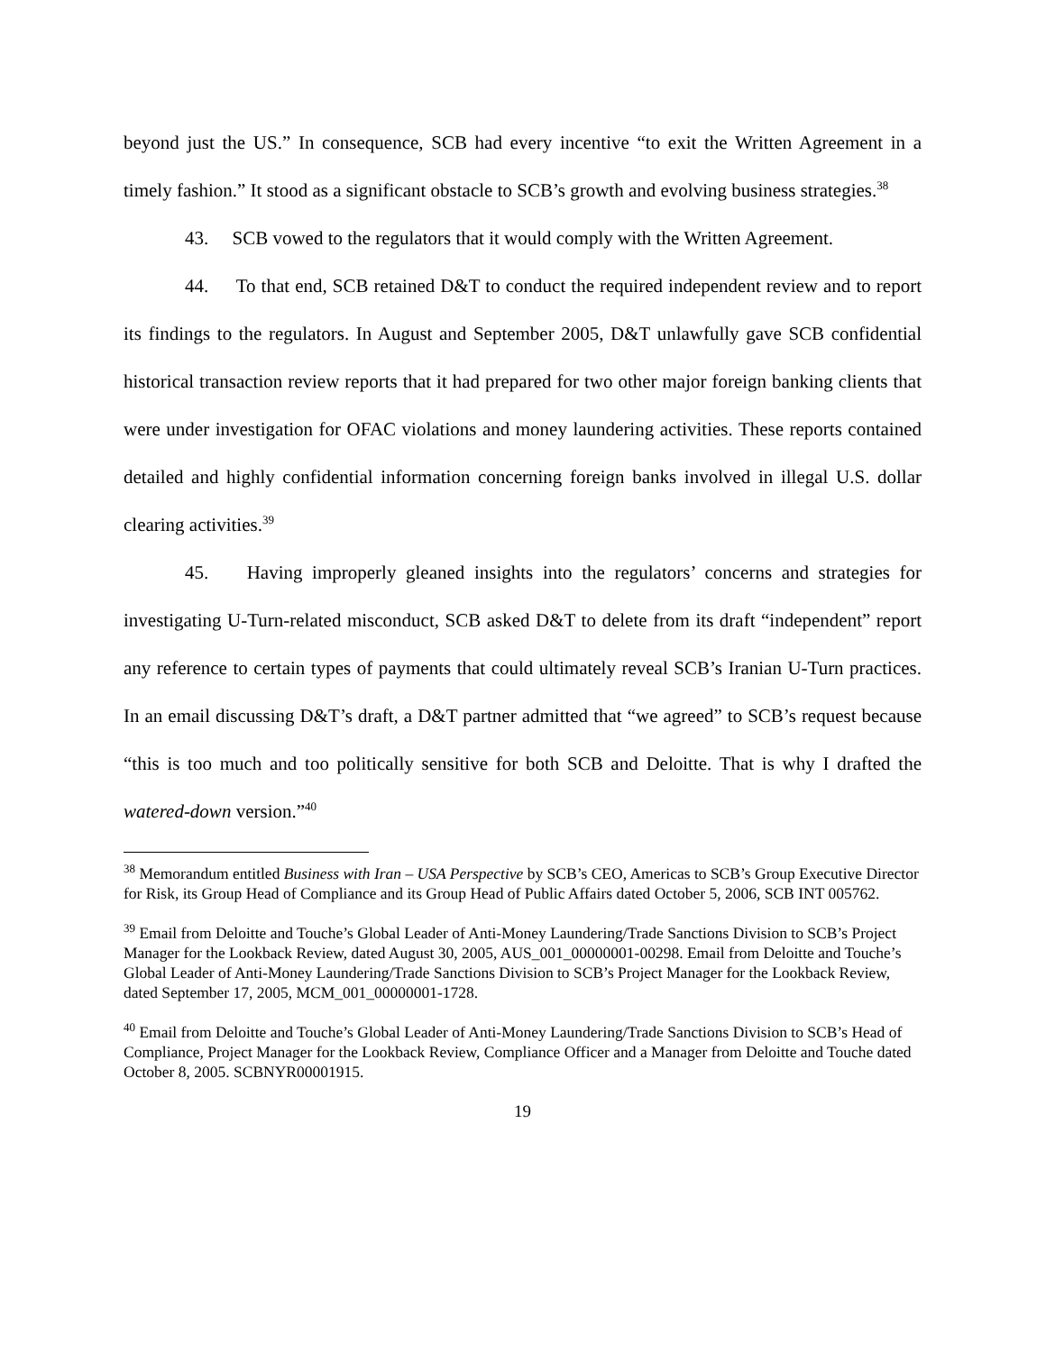beyond just the US.” In consequence, SCB had every incentive “to exit the Written Agreement in a timely fashion.” It stood as a significant obstacle to SCB’s growth and evolving business strategies.<sup>38</sup>
43. SCB vowed to the regulators that it would comply with the Written Agreement.
44. To that end, SCB retained D&T to conduct the required independent review and to report its findings to the regulators. In August and September 2005, D&T unlawfully gave SCB confidential historical transaction review reports that it had prepared for two other major foreign banking clients that were under investigation for OFAC violations and money laundering activities. These reports contained detailed and highly confidential information concerning foreign banks involved in illegal U.S. dollar clearing activities.<sup>39</sup>
45. Having improperly gleaned insights into the regulators’ concerns and strategies for investigating U-Turn-related misconduct, SCB asked D&T to delete from its draft “independent” report any reference to certain types of payments that could ultimately reveal SCB’s Iranian U-Turn practices. In an email discussing D&T’s draft, a D&T partner admitted that “we agreed” to SCB’s request because “this is too much and too politically sensitive for both SCB and Deloitte. That is why I drafted the watered-down version.”<sup>40</sup>
<sup>38</sup> Memorandum entitled Business with Iran – USA Perspective by SCB’s CEO, Americas to SCB’s Group Executive Director for Risk, its Group Head of Compliance and its Group Head of Public Affairs dated October 5, 2006, SCB INT 005762.
<sup>39</sup> Email from Deloitte and Touche’s Global Leader of Anti-Money Laundering/Trade Sanctions Division to SCB’s Project Manager for the Lookback Review, dated August 30, 2005, AUS_001_00000001-00298. Email from Deloitte and Touche’s Global Leader of Anti-Money Laundering/Trade Sanctions Division to SCB’s Project Manager for the Lookback Review, dated September 17, 2005, MCM_001_00000001-1728.
<sup>40</sup> Email from Deloitte and Touche’s Global Leader of Anti-Money Laundering/Trade Sanctions Division to SCB’s Head of Compliance, Project Manager for the Lookback Review, Compliance Officer and a Manager from Deloitte and Touche dated October 8, 2005. SCBNYR00001915.
19